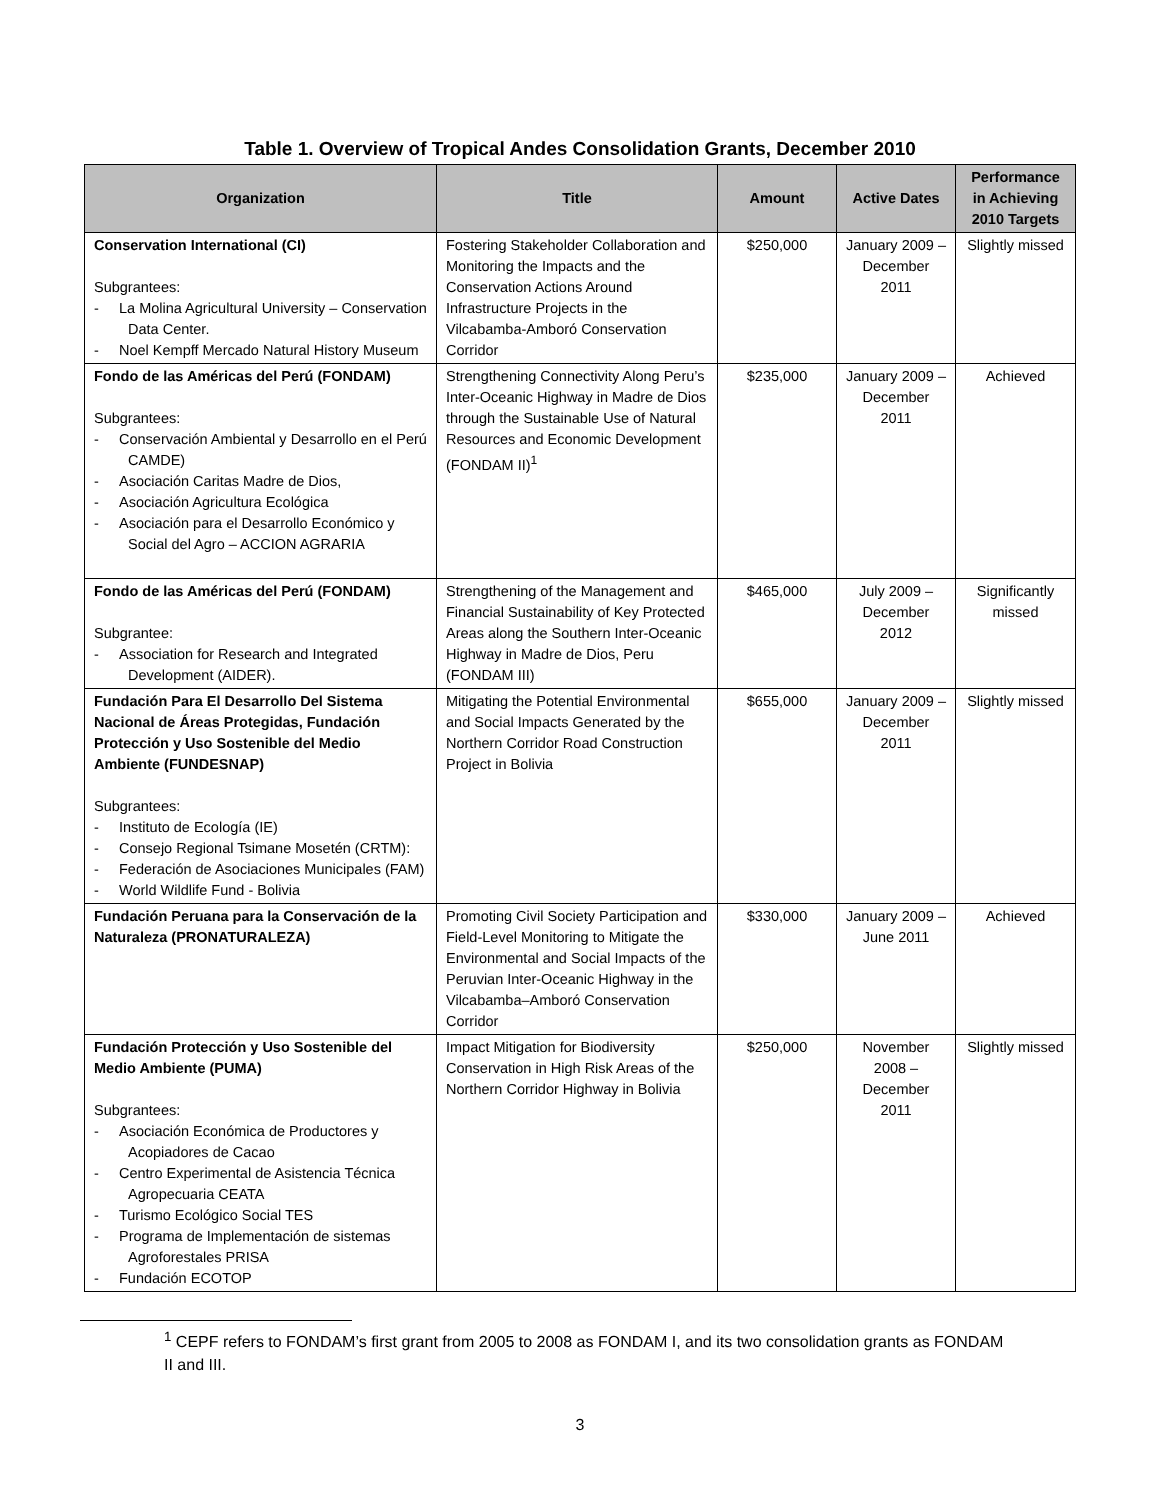Table 1. Overview of Tropical Andes Consolidation Grants, December 2010
| Organization | Title | Amount | Active Dates | Performance in Achieving 2010 Targets |
| --- | --- | --- | --- | --- |
| Conservation International (CI) Subgrantees: - La Molina Agricultural University – Conservation Data Center. - Noel Kempff Mercado Natural History Museum | Fostering Stakeholder Collaboration and Monitoring the Impacts and the Conservation Actions Around Infrastructure Projects in the Vilcabamba-Amboró Conservation Corridor | $250,000 | January 2009 – December 2011 | Slightly missed |
| Fondo de las Américas del Perú (FONDAM) Subgrantees: - Conservación Ambiental y Desarrollo en el Perú CAMDE) - Asociación Caritas Madre de Dios, - Asociación Agricultura Ecológica - Asociación para el Desarrollo Económico y Social del Agro – ACCION AGRARIA | Strengthening Connectivity Along Peru’s Inter-Oceanic Highway in Madre de Dios through the Sustainable Use of Natural Resources and Economic Development (FONDAM II)<sup>1</sup> | $235,000 | January 2009 – December 2011 | Achieved |
| Fondo de las Américas del Perú (FONDAM) Subgrantee: - Association for Research and Integrated Development (AIDER). | Strengthening of the Management and Financial Sustainability of Key Protected Areas along the Southern Inter-Oceanic Highway in Madre de Dios, Peru (FONDAM III) | $465,000 | July 2009 – December 2012 | Significantly missed |
| Fundación Para El Desarrollo Del Sistema Nacional de Áreas Protegidas, Fundación Protección y Uso Sostenible del Medio Ambiente (FUNDESNAP) Subgrantees: - Instituto de Ecología (IE) - Consejo Regional Tsimane Mosetén (CRTM): - Federación de Asociaciones Municipales (FAM) - World Wildlife Fund - Bolivia | Mitigating the Potential Environmental and Social Impacts Generated by the Northern Corridor Road Construction Project in Bolivia | $655,000 | January 2009 – December 2011 | Slightly missed |
| Fundación Peruana para la Conservación de la Naturaleza (PRONATURALEZA) | Promoting Civil Society Participation and Field-Level Monitoring to Mitigate the Environmental and Social Impacts of the Peruvian Inter-Oceanic Highway in the Vilcabamba–Amboró Conservation Corridor | $330,000 | January 2009 – June 2011 | Achieved |
| Fundación Protección y Uso Sostenible del Medio Ambiente (PUMA) Subgrantees: - Asociación Económica de Productores y Acopiadores de Cacao - Centro Experimental de Asistencia Técnica Agropecuaria CEATA - Turismo Ecológico Social TES - Programa de Implementación de sistemas Agroforestales PRISA - Fundación ECOTOP | Impact Mitigation for Biodiversity Conservation in High Risk Areas of the Northern Corridor Highway in Bolivia | $250,000 | November 2008 – December 2011 | Slightly missed |
<sup>1</sup> CEPF refers to FONDAM’s first grant from 2005 to 2008 as FONDAM I, and its two consolidation grants as FONDAM II and III.
3